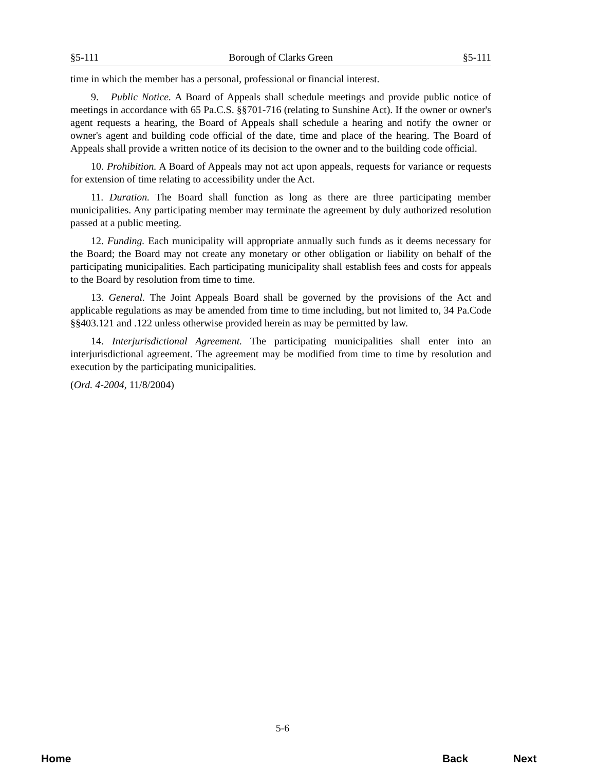§5-111 Borough of Clarks Green §5-111
time in which the member has a personal, professional or financial interest.
9. Public Notice. A Board of Appeals shall schedule meetings and provide public notice of meetings in accordance with 65 Pa.C.S. §§701-716 (relating to Sunshine Act). If the owner or owner's agent requests a hearing, the Board of Appeals shall schedule a hearing and notify the owner or owner's agent and building code official of the date, time and place of the hearing. The Board of Appeals shall provide a written notice of its decision to the owner and to the building code official.
10. Prohibition. A Board of Appeals may not act upon appeals, requests for variance or requests for extension of time relating to accessibility under the Act.
11. Duration. The Board shall function as long as there are three participating member municipalities. Any participating member may terminate the agreement by duly authorized resolution passed at a public meeting.
12. Funding. Each municipality will appropriate annually such funds as it deems necessary for the Board; the Board may not create any monetary or other obligation or liability on behalf of the participating municipalities. Each participating municipality shall establish fees and costs for appeals to the Board by resolution from time to time.
13. General. The Joint Appeals Board shall be governed by the provisions of the Act and applicable regulations as may be amended from time to time including, but not limited to, 34 Pa.Code §§403.121 and .122 unless otherwise provided herein as may be permitted by law.
14. Interjurisdictional Agreement. The participating municipalities shall enter into an interjurisdictional agreement. The agreement may be modified from time to time by resolution and execution by the participating municipalities.
(Ord. 4-2004, 11/8/2004)
5-6
Home Back Next